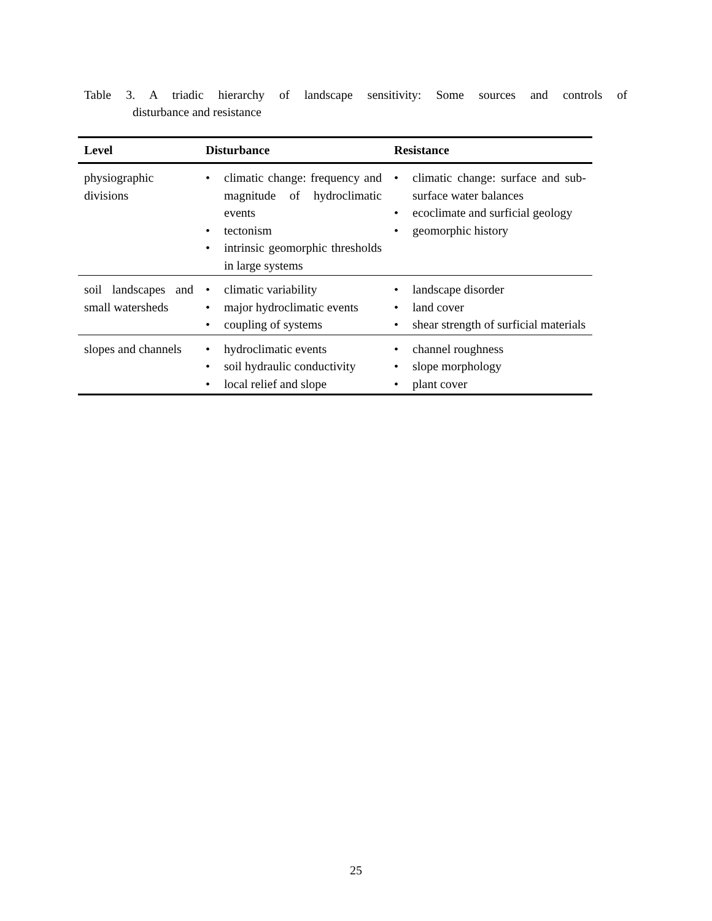Table 3. A triadic hierarchy of landscape sensitivity: Some sources and controls of
disturbance and resistance
| Level | Disturbance | Resistance |
| --- | --- | --- |
| physiographic divisions | • climatic change: frequency and magnitude of hydroclimatic events • tectonism • intrinsic geomorphic thresholds in large systems | • climatic change: surface and sub-surface water balances • ecoclimate and surficial geology • geomorphic history |
| soil landscapes and small watersheds | • climatic variability • major hydroclimatic events • coupling of systems | • landscape disorder • land cover • shear strength of surficial materials |
| slopes and channels | • hydroclimatic events • soil hydraulic conductivity • local relief and slope | • channel roughness • slope morphology • plant cover |
25